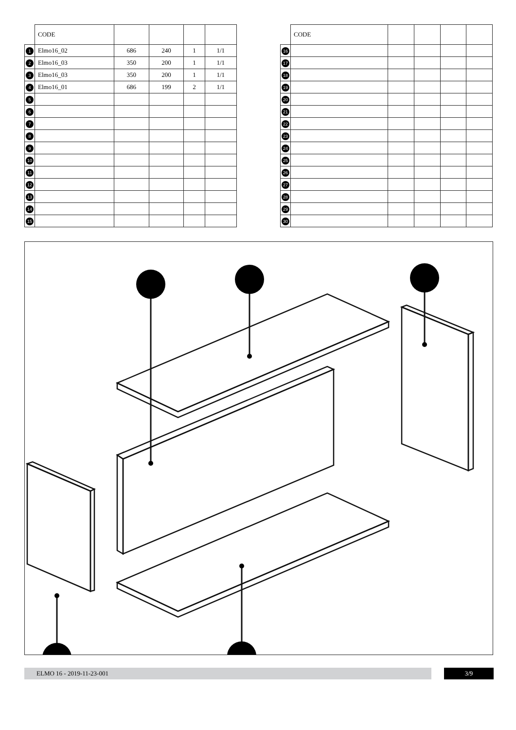| | CODE | | | | |
| --- | --- | --- | --- | --- | --- |
| 1 | Elmo16_02 | 686 | 240 | 1 | 1/1 |
| 2 | Elmo16_03 | 350 | 200 | 1 | 1/1 |
| 3 | Elmo16_03 | 350 | 200 | 1 | 1/1 |
| 4 | Elmo16_01 | 686 | 199 | 2 | 1/1 |
| 5 | | | | | |
| 6 | | | | | |
| 7 | | | | | |
| 8 | | | | | |
| 9 | | | | | |
| 10 | | | | | |
| 11 | | | | | |
| 12 | | | | | |
| 13 | | | | | |
| 14 | | | | | |
| 15 | | | | | |
| | CODE | | | | |
| --- | --- | --- | --- | --- | --- |
| 16 | | | | | |
| 17 | | | | | |
| 18 | | | | | |
| 19 | | | | | |
| 20 | | | | | |
| 21 | | | | | |
| 22 | | | | | |
| 23 | | | | | |
| 24 | | | | | |
| 25 | | | | | |
| 26 | | | | | |
| 27 | | | | | |
| 28 | | | | | |
| 29 | | | | | |
| 30 | | | | | |
ELMO 16 - 2019-11-23-001 3/9